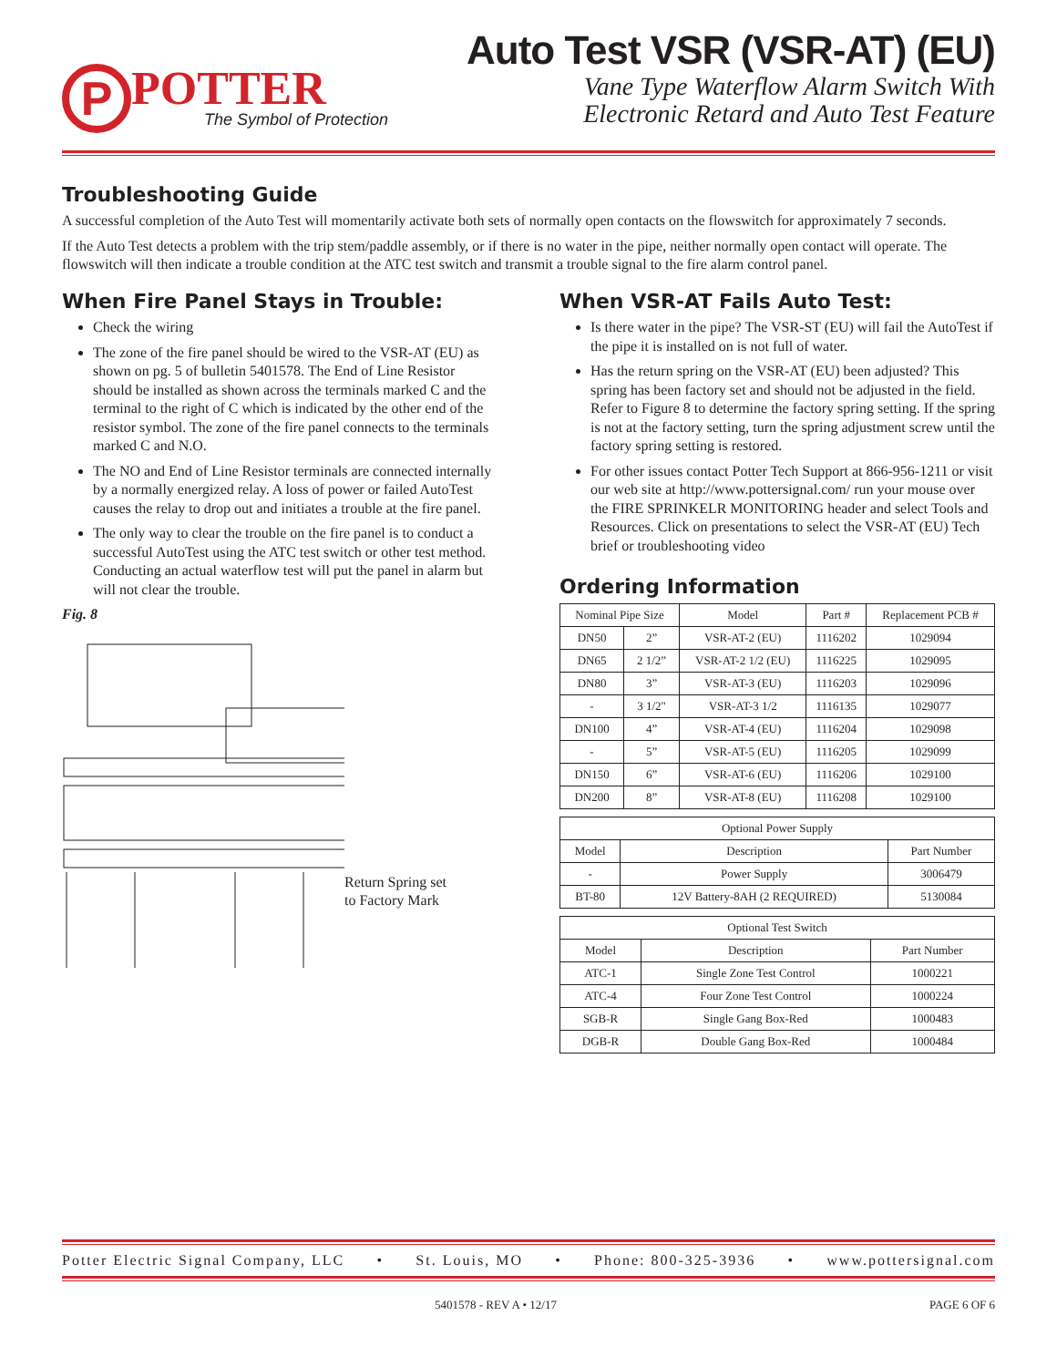P
POTTER
The Symbol of Protection
Auto Test VSR (VSR-AT) (EU)
Vane Type Waterflow Alarm Switch With
Electronic Retard and Auto Test Feature
Troubleshooting Guide
A successful completion of the Auto Test will momentarily activate both sets of normally open contacts on the flowswitch for approximately 7 seconds.
If the Auto Test detects a problem with the trip stem/paddle assembly, or if there is no water in the pipe, neither normally open contact will operate. The flowswitch will then indicate a trouble condition at the ATC test switch and transmit a trouble signal to the fire alarm control panel.
When Fire Panel Stays in Trouble:
Check the wiring
The zone of the fire panel should be wired to the VSR-AT (EU) as shown on pg. 5 of bulletin 5401578. The End of Line Resistor should be installed as shown across the terminals marked C and the terminal to the right of C which is indicated by the other end of the resistor symbol. The zone of the fire panel connects to the terminals marked C and N.O.
The NO and End of Line Resistor terminals are connected internally by a normally energized relay. A loss of power or failed AutoTest causes the relay to drop out and initiates a trouble at the fire panel.
The only way to clear the trouble on the fire panel is to conduct a successful AutoTest using the ATC test switch or other test method. Conducting an actual waterflow test will put the panel in alarm but will not clear the trouble.
Fig. 8
Return Spring set
to Factory Mark
When VSR-AT Fails Auto Test:
Is there water in the pipe? The VSR-ST (EU) will fail the AutoTest if the pipe it is installed on is not full of water.
Has the return spring on the VSR-AT (EU) been adjusted? This spring has been factory set and should not be adjusted in the field. Refer to Figure 8 to determine the factory spring setting. If the spring is not at the factory setting, turn the spring adjustment screw until the factory spring setting is restored.
For other issues contact Potter Tech Support at 866-956-1211 or visit our web site at http://www.pottersignal.com/ run your mouse over the FIRE SPRINKELR MONITORING header and select Tools and Resources. Click on presentations to select the VSR-AT (EU) Tech brief or troubleshooting video
Ordering Information
| Nominal Pipe Size | | Model | Part # | Replacement PCB # |
| --- | --- | --- | --- | --- |
| DN50 | 2” | VSR-AT-2 (EU) | 1116202 | 1029094 |
| DN65 | 2 1/2” | VSR-AT-2 1/2 (EU) | 1116225 | 1029095 |
| DN80 | 3” | VSR-AT-3 (EU) | 1116203 | 1029096 |
| - | 3 1/2" | VSR-AT-3 1/2 | 1116135 | 1029077 |
| DN100 | 4” | VSR-AT-4 (EU) | 1116204 | 1029098 |
| - | 5” | VSR-AT-5 (EU) | 1116205 | 1029099 |
| DN150 | 6” | VSR-AT-6 (EU) | 1116206 | 1029100 |
| DN200 | 8” | VSR-AT-8 (EU) | 1116208 | 1029100 |
| Optional Power Supply | | |
| --- | --- | --- |
| Model | Description | Part Number |
| - | Power Supply | 3006479 |
| BT-80 | 12V Battery-8AH (2 REQUIRED) | 5130084 |
| Optional Test Switch | | |
| --- | --- | --- |
| Model | Description | Part Number |
| ATC-1 | Single Zone Test Control | 1000221 |
| ATC-4 | Four Zone Test Control | 1000224 |
| SGB-R | Single Gang Box-Red | 1000483 |
| DGB-R | Double Gang Box-Red | 1000484 |
Potter Electric Signal Company, LLC • St. Louis, MO • Phone: 800-325-3936 • www.pottersignal.com
5401578 - REV A • 12/17 PAGE 6 OF 6